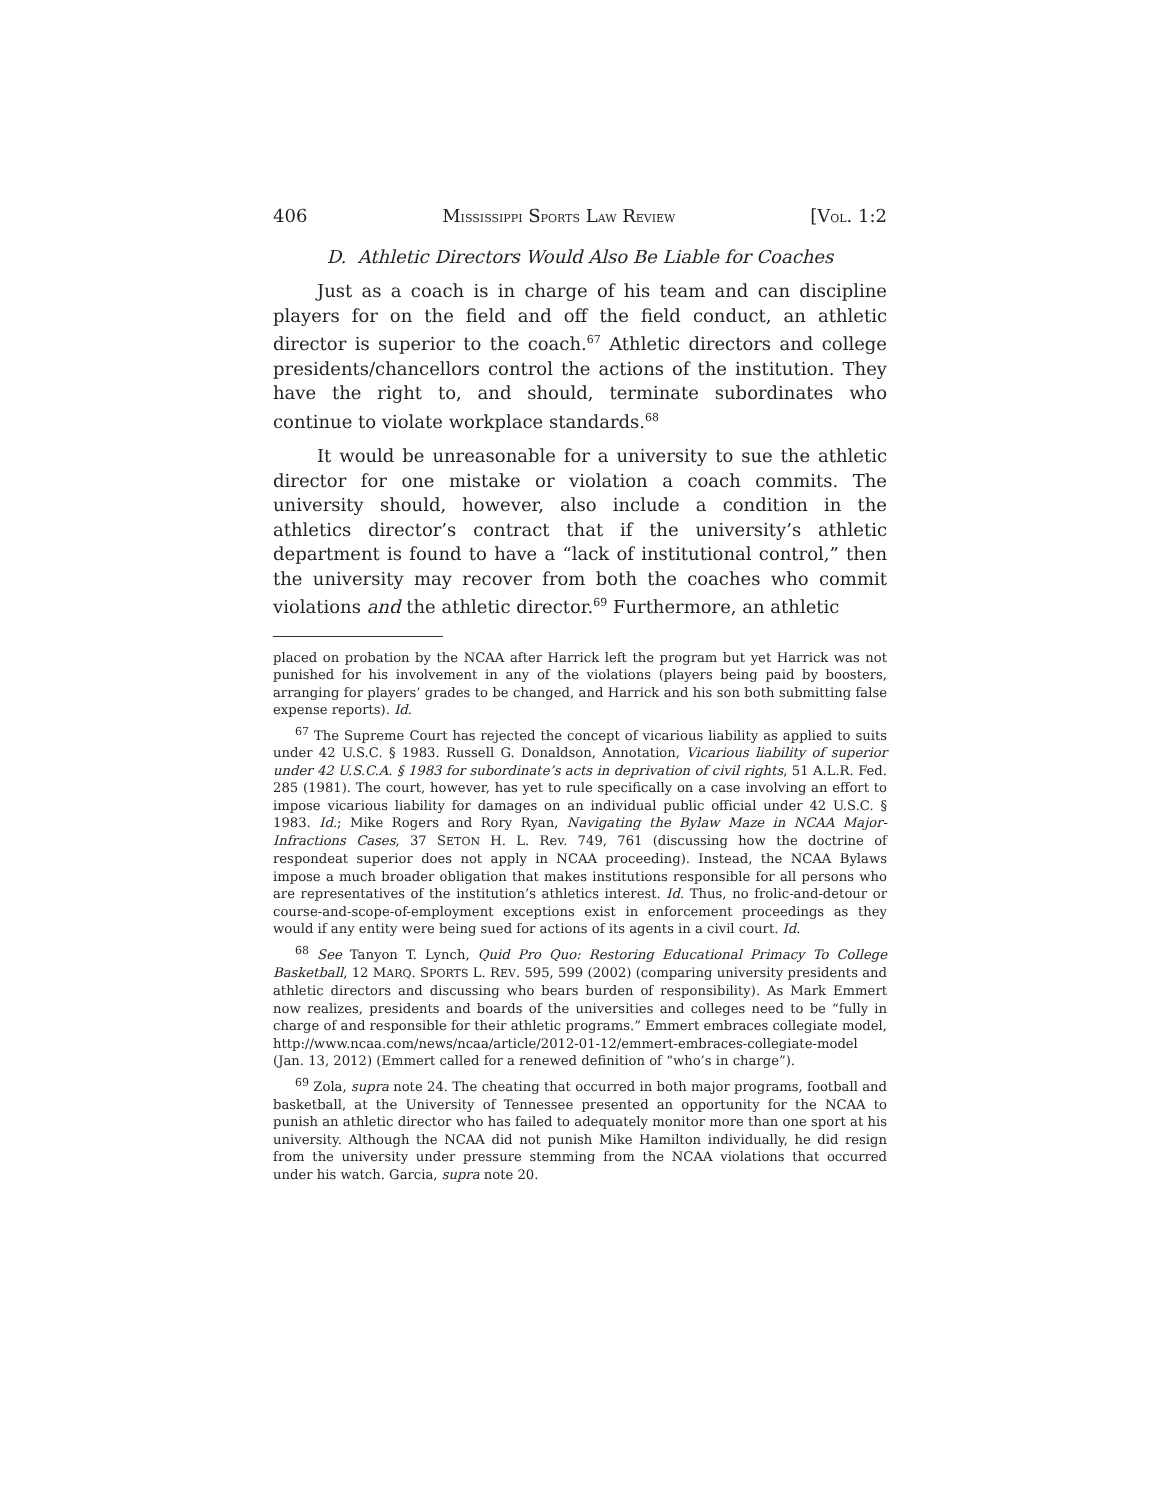406 MISSISSIPPI SPORTS LAW REVIEW [VOL. 1:2
D. Athletic Directors Would Also Be Liable for Coaches
Just as a coach is in charge of his team and can discipline players for on the field and off the field conduct, an athletic director is superior to the coach.<sup>67</sup> Athletic directors and college presidents/chancellors control the actions of the institution. They have the right to, and should, terminate subordinates who continue to violate workplace standards.<sup>68</sup>
It would be unreasonable for a university to sue the athletic director for one mistake or violation a coach commits. The university should, however, also include a condition in the athletics director’s contract that if the university’s athletic department is found to have a “lack of institutional control,” then the university may recover from both the coaches who commit violations and the athletic director.<sup>69</sup> Furthermore, an athletic
placed on probation by the NCAA after Harrick left the program but yet Harrick was not punished for his involvement in any of the violations (players being paid by boosters, arranging for players’ grades to be changed, and Harrick and his son both submitting false expense reports). Id.
<sup>67</sup> The Supreme Court has rejected the concept of vicarious liability as applied to suits under 42 U.S.C. § 1983. Russell G. Donaldson, Annotation, Vicarious liability of superior under 42 U.S.C.A. § 1983 for subordinate’s acts in deprivation of civil rights, 51 A.L.R. Fed. 285 (1981). The court, however, has yet to rule specifically on a case involving an effort to impose vicarious liability for damages on an individual public official under 42 U.S.C. § 1983. Id.; Mike Rogers and Rory Ryan, Navigating the Bylaw Maze in NCAA Major-Infractions Cases, 37 SETON H. L. Rev. 749, 761 (discussing how the doctrine of respondeat superior does not apply in NCAA proceeding). Instead, the NCAA Bylaws impose a much broader obligation that makes institutions responsible for all persons who are representatives of the institution’s athletics interest. Id. Thus, no frolic-and-detour or course-and-scope-of-employment exceptions exist in enforcement proceedings as they would if any entity were being sued for actions of its agents in a civil court. Id.
<sup>68</sup> See Tanyon T. Lynch, Quid Pro Quo: Restoring Educational Primacy To College Basketball, 12 MARQ. SPORTS L. REV. 595, 599 (2002) (comparing university presidents and athletic directors and discussing who bears burden of responsibility). As Mark Emmert now realizes, presidents and boards of the universities and colleges need to be “fully in charge of and responsible for their athletic programs.” Emmert embraces collegiate model, http://www.ncaa.com/news/ncaa/article/2012-01-12/emmert-embraces-collegiate-model (Jan. 13, 2012) (Emmert called for a renewed definition of “who’s in charge”).
<sup>69</sup> Zola, supra note 24. The cheating that occurred in both major programs, football and basketball, at the University of Tennessee presented an opportunity for the NCAA to punish an athletic director who has failed to adequately monitor more than one sport at his university. Although the NCAA did not punish Mike Hamilton individually, he did resign from the university under pressure stemming from the NCAA violations that occurred under his watch. Garcia, supra note 20.